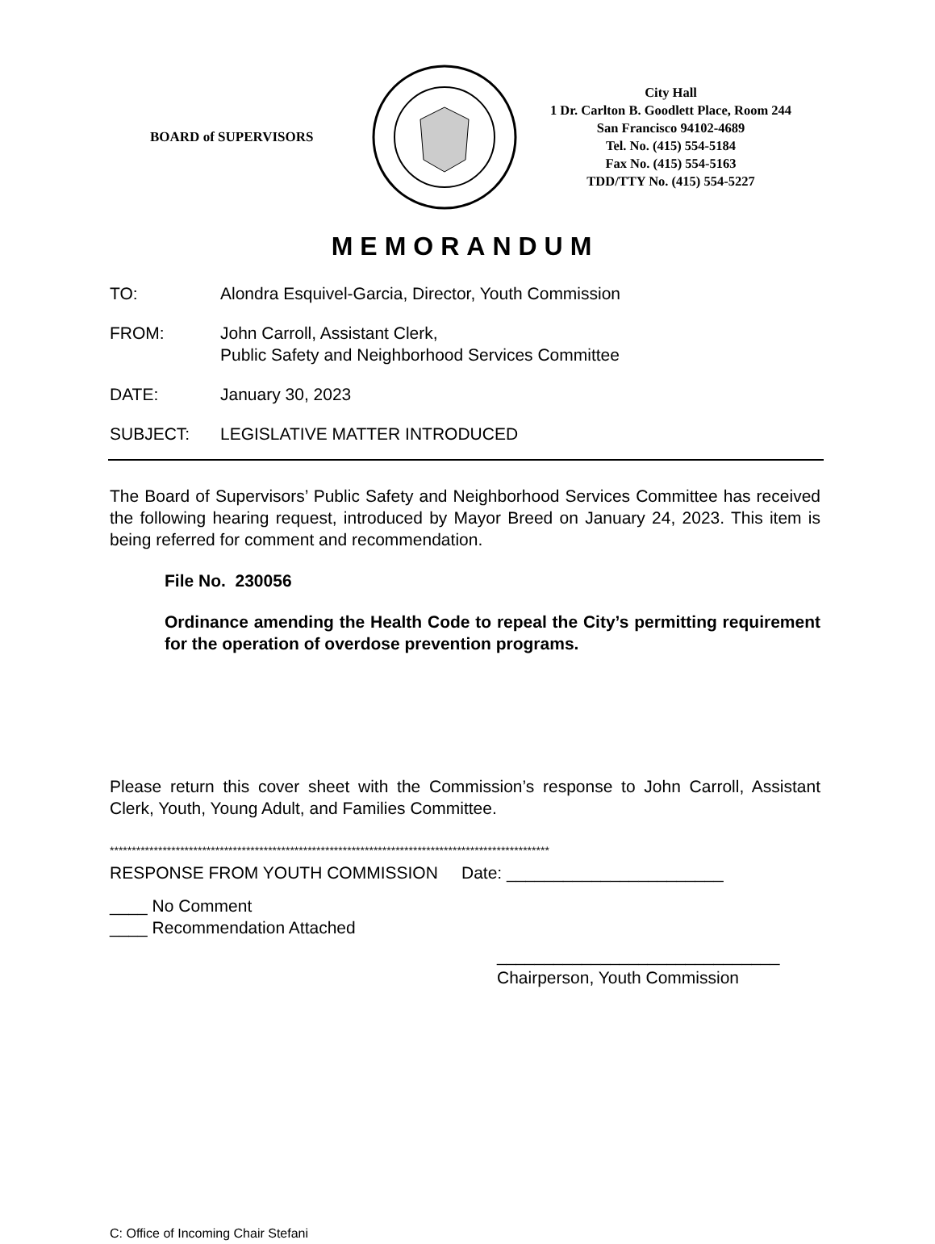BOARD of SUPERVISORS
City Hall
1 Dr. Carlton B. Goodlett Place, Room 244
San Francisco 94102-4689
Tel. No. (415) 554-5184
Fax No. (415) 554-5163
TDD/TTY No. (415) 554-5227
MEMORANDUM
TO: Alondra Esquivel-Garcia, Director, Youth Commission
FROM: John Carroll, Assistant Clerk,
Public Safety and Neighborhood Services Committee
DATE: January 30, 2023
SUBJECT: LEGISLATIVE MATTER INTRODUCED
The Board of Supervisors’ Public Safety and Neighborhood Services Committee has received the following hearing request, introduced by Mayor Breed on January 24, 2023. This item is being referred for comment and recommendation.
File No. 230056
Ordinance amending the Health Code to repeal the City’s permitting requirement for the operation of overdose prevention programs.
Please return this cover sheet with the Commission’s response to John Carroll, Assistant Clerk, Youth, Young Adult, and Families Committee.
****************************************************************************************************
RESPONSE FROM YOUTH COMMISSION Date: _______________________
____ No Comment
____ Recommendation Attached
______________________________
Chairperson, Youth Commission
C: Office of Incoming Chair Stefani